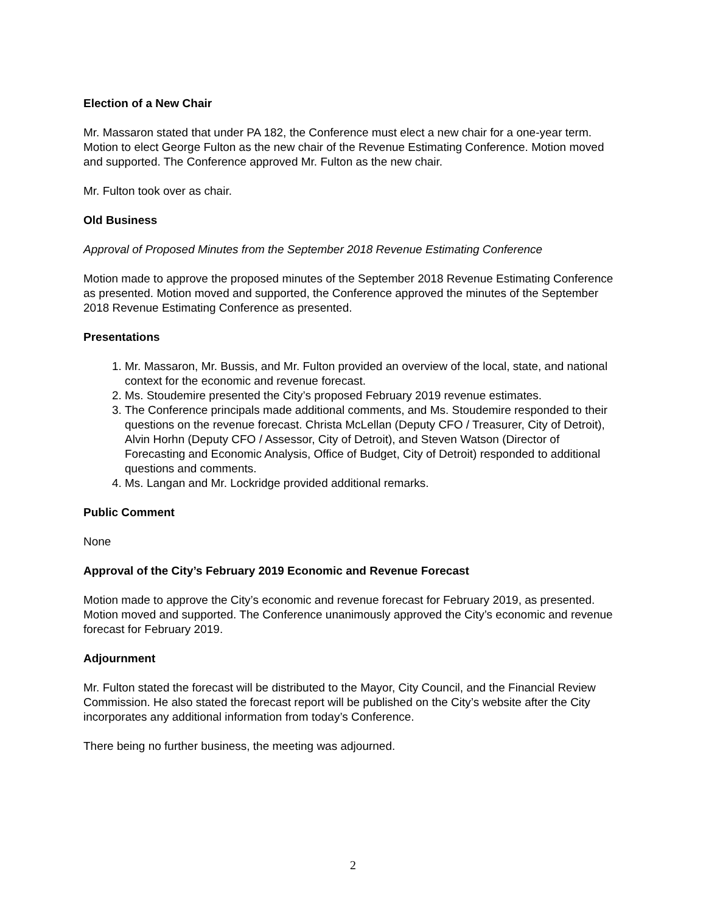Election of a New Chair
Mr. Massaron stated that under PA 182, the Conference must elect a new chair for a one-year term. Motion to elect George Fulton as the new chair of the Revenue Estimating Conference. Motion moved and supported. The Conference approved Mr. Fulton as the new chair.
Mr. Fulton took over as chair.
Old Business
Approval of Proposed Minutes from the September 2018 Revenue Estimating Conference
Motion made to approve the proposed minutes of the September 2018 Revenue Estimating Conference as presented. Motion moved and supported, the Conference approved the minutes of the September 2018 Revenue Estimating Conference as presented.
Presentations
1. Mr. Massaron, Mr. Bussis, and Mr. Fulton provided an overview of the local, state, and national context for the economic and revenue forecast.
2. Ms. Stoudemire presented the City’s proposed February 2019 revenue estimates.
3. The Conference principals made additional comments, and Ms. Stoudemire responded to their questions on the revenue forecast. Christa McLellan (Deputy CFO / Treasurer, City of Detroit), Alvin Horhn (Deputy CFO / Assessor, City of Detroit), and Steven Watson (Director of Forecasting and Economic Analysis, Office of Budget, City of Detroit) responded to additional questions and comments.
4. Ms. Langan and Mr. Lockridge provided additional remarks.
Public Comment
None
Approval of the City’s February 2019 Economic and Revenue Forecast
Motion made to approve the City’s economic and revenue forecast for February 2019, as presented. Motion moved and supported. The Conference unanimously approved the City’s economic and revenue forecast for February 2019.
Adjournment
Mr. Fulton stated the forecast will be distributed to the Mayor, City Council, and the Financial Review Commission. He also stated the forecast report will be published on the City’s website after the City incorporates any additional information from today’s Conference.
There being no further business, the meeting was adjourned.
2